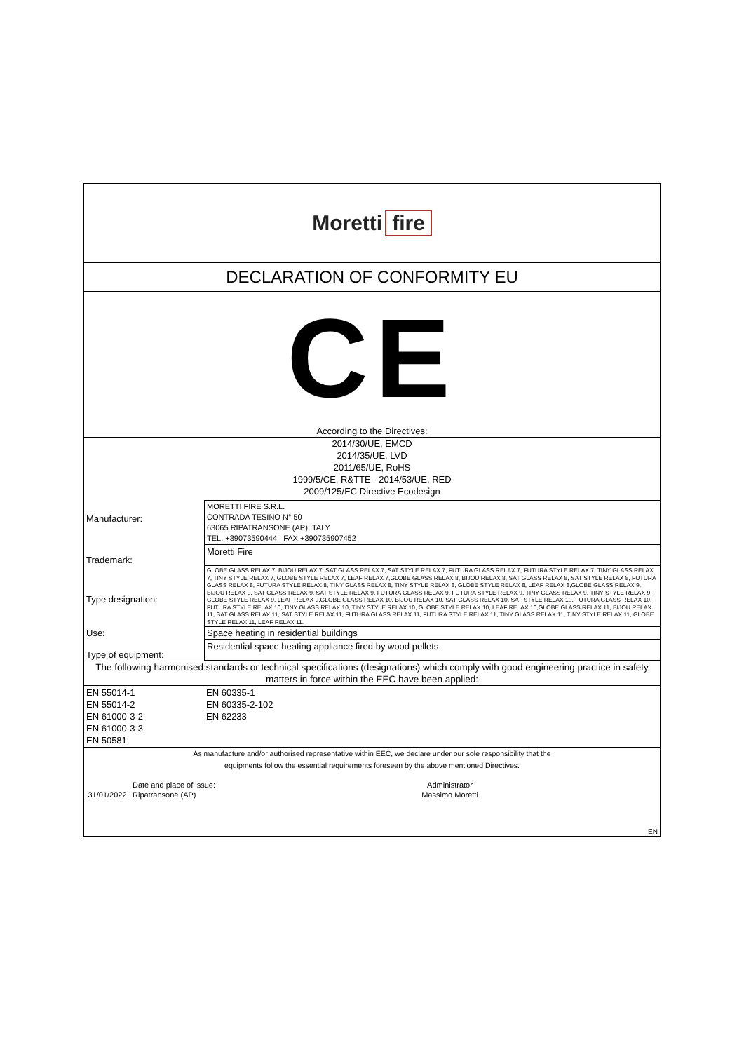Moretti fire
DECLARATION OF CONFORMITY EU
CE
According to the Directives:
2014/30/UE, EMCD
2014/35/UE, LVD
2011/65/UE, RoHS
1999/5/CE, R&TTE - 2014/53/UE, RED
2009/125/EC Directive Ecodesign
| Manufacturer: | MORETTI FIRE S.R.L. CONTRADA TESINO N° 50 63065 RIPATRANSONE (AP) ITALY TEL. +39073590444 FAX +390735907452 |
| Trademark: | Moretti Fire |
| Type designation: | GLOBE GLASS RELAX 7, BIJOU RELAX 7, SAT GLASS RELAX 7, SAT STYLE RELAX 7, FUTURA GLASS RELAX 7, FUTURA STYLE RELAX 7, TINY GLASS RELAX 7, TINY STYLE RELAX 7, GLOBE STYLE RELAX 7, LEAF RELAX 7,GLOBE GLASS RELAX 8, BIJOU RELAX 8, SAT GLASS RELAX 8, SAT STYLE RELAX 8, FUTURA GLASS RELAX 8, FUTURA STYLE RELAX 8, TINY GLASS RELAX 8, TINY STYLE RELAX 8, GLOBE STYLE RELAX 8, LEAF RELAX 8,GLOBE GLASS RELAX 9, BIJOU RELAX 9, SAT GLASS RELAX 9, SAT STYLE RELAX 9, FUTURA GLASS RELAX 9, FUTURA STYLE RELAX 9, TINY GLASS RELAX 9, TINY STYLE RELAX 9, GLOBE STYLE RELAX 9, LEAF RELAX 9,GLOBE GLASS RELAX 10, BIJOU RELAX 10, SAT GLASS RELAX 10, SAT STYLE RELAX 10, FUTURA GLASS RELAX 10, FUTURA STYLE RELAX 10, TINY GLASS RELAX 10, TINY STYLE RELAX 10, GLOBE STYLE RELAX 10, LEAF RELAX 10,GLOBE GLASS RELAX 11, BIJOU RELAX 11, SAT GLASS RELAX 11, SAT STYLE RELAX 11, FUTURA GLASS RELAX 11, FUTURA STYLE RELAX 11, TINY GLASS RELAX 11, TINY STYLE RELAX 11, GLOBE STYLE RELAX 11, LEAF RELAX 11. |
| Use: | Space heating in residential buildings |
| Type of equipment: | Residential space heating appliance fired by wood pellets |
The following harmonised standards or technical specifications (designations) which comply with good engineering practice in safety matters in force within the EEC have been applied:
| EN 55014-1 EN 55014-2 EN 61000-3-2 EN 61000-3-3 EN 50581 | EN 60335-1 EN 60335-2-102 EN 62233 |
As manufacture and/or authorised representative within EEC, we declare under our sole responsibility that the
equipments follow the essential requirements foreseen by the above mentioned Directives.
| | Date and place of issue: | Administrator |
| 31/01/2022 | Ripatransone (AP) | Massimo Moretti |
| EN | | |